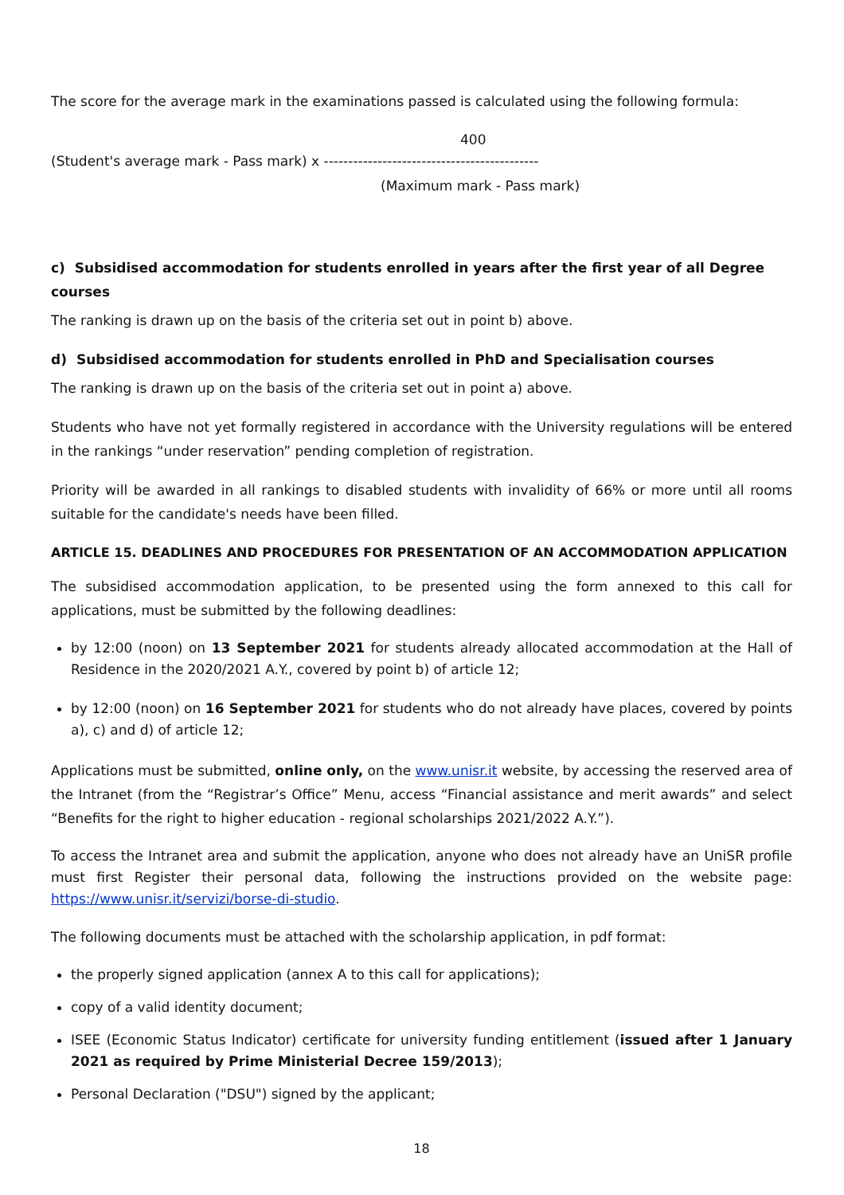The score for the average mark in the examinations passed is calculated using the following formula:
400
(Student's average mark - Pass mark) x --------------------------------------------
(Maximum mark - Pass mark)
c) Subsidised accommodation for students enrolled in years after the first year of all Degree courses
The ranking is drawn up on the basis of the criteria set out in point b) above.
d) Subsidised accommodation for students enrolled in PhD and Specialisation courses
The ranking is drawn up on the basis of the criteria set out in point a) above.
Students who have not yet formally registered in accordance with the University regulations will be entered in the rankings “under reservation” pending completion of registration.
Priority will be awarded in all rankings to disabled students with invalidity of 66% or more until all rooms suitable for the candidate's needs have been filled.
ARTICLE 15. DEADLINES AND PROCEDURES FOR PRESENTATION OF AN ACCOMMODATION APPLICATION
The subsidised accommodation application, to be presented using the form annexed to this call for applications, must be submitted by the following deadlines:
by 12:00 (noon) on 13 September 2021 for students already allocated accommodation at the Hall of Residence in the 2020/2021 A.Y., covered by point b) of article 12;
by 12:00 (noon) on 16 September 2021 for students who do not already have places, covered by points a), c) and d) of article 12;
Applications must be submitted, online only, on the www.unisr.it website, by accessing the reserved area of the Intranet (from the “Registrar’s Office” Menu, access “Financial assistance and merit awards” and select “Benefits for the right to higher education - regional scholarships 2021/2022 A.Y.”).
To access the Intranet area and submit the application, anyone who does not already have an UniSR profile must first Register their personal data, following the instructions provided on the website page: https://www.unisr.it/servizi/borse-di-studio.
The following documents must be attached with the scholarship application, in pdf format:
the properly signed application (annex A to this call for applications);
copy of a valid identity document;
ISEE (Economic Status Indicator) certificate for university funding entitlement (issued after 1 January 2021 as required by Prime Ministerial Decree 159/2013);
Personal Declaration ("DSU") signed by the applicant;
18